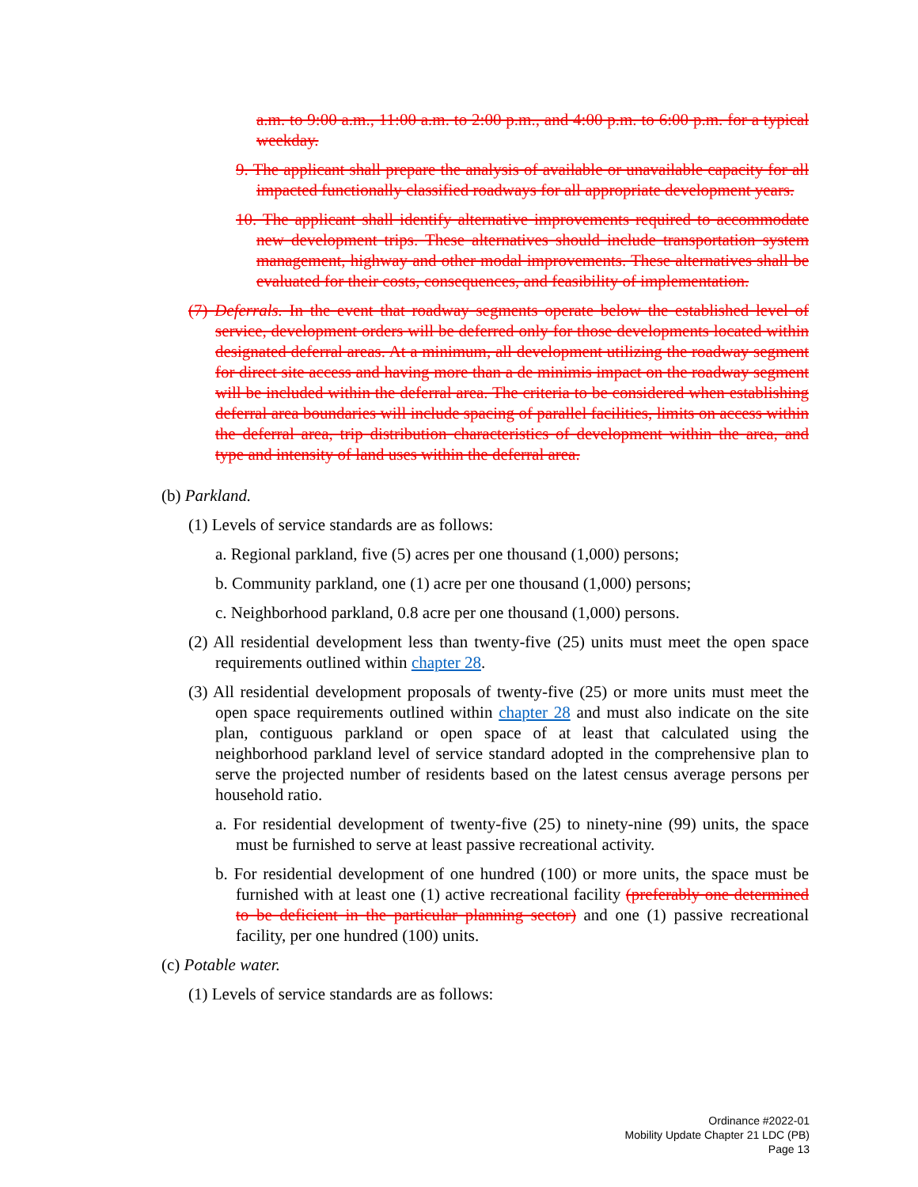a.m. to 9:00 a.m., 11:00 a.m. to 2:00 p.m., and 4:00 p.m. to 6:00 p.m. for a typical weekday.
9. The applicant shall prepare the analysis of available or unavailable capacity for all impacted functionally classified roadways for all appropriate development years.
10. The applicant shall identify alternative improvements required to accommodate new development trips. These alternatives should include transportation system management, highway and other modal improvements. These alternatives shall be evaluated for their costs, consequences, and feasibility of implementation.
(7) Deferrals. In the event that roadway segments operate below the established level of service, development orders will be deferred only for those developments located within designated deferral areas. At a minimum, all development utilizing the roadway segment for direct site access and having more than a de minimis impact on the roadway segment will be included within the deferral area. The criteria to be considered when establishing deferral area boundaries will include spacing of parallel facilities, limits on access within the deferral area, trip distribution characteristics of development within the area, and type and intensity of land uses within the deferral area.
(b) Parkland.
(1) Levels of service standards are as follows:
a. Regional parkland, five (5) acres per one thousand (1,000) persons;
b. Community parkland, one (1) acre per one thousand (1,000) persons;
c. Neighborhood parkland, 0.8 acre per one thousand (1,000) persons.
(2) All residential development less than twenty-five (25) units must meet the open space requirements outlined within chapter 28.
(3) All residential development proposals of twenty-five (25) or more units must meet the open space requirements outlined within chapter 28 and must also indicate on the site plan, contiguous parkland or open space of at least that calculated using the neighborhood parkland level of service standard adopted in the comprehensive plan to serve the projected number of residents based on the latest census average persons per household ratio.
a. For residential development of twenty-five (25) to ninety-nine (99) units, the space must be furnished to serve at least passive recreational activity.
b. For residential development of one hundred (100) or more units, the space must be furnished with at least one (1) active recreational facility (preferably one determined to be deficient in the particular planning sector) and one (1) passive recreational facility, per one hundred (100) units.
(c) Potable water.
(1) Levels of service standards are as follows:
Ordinance #2022-01
Mobility Update Chapter 21 LDC (PB)
Page 13